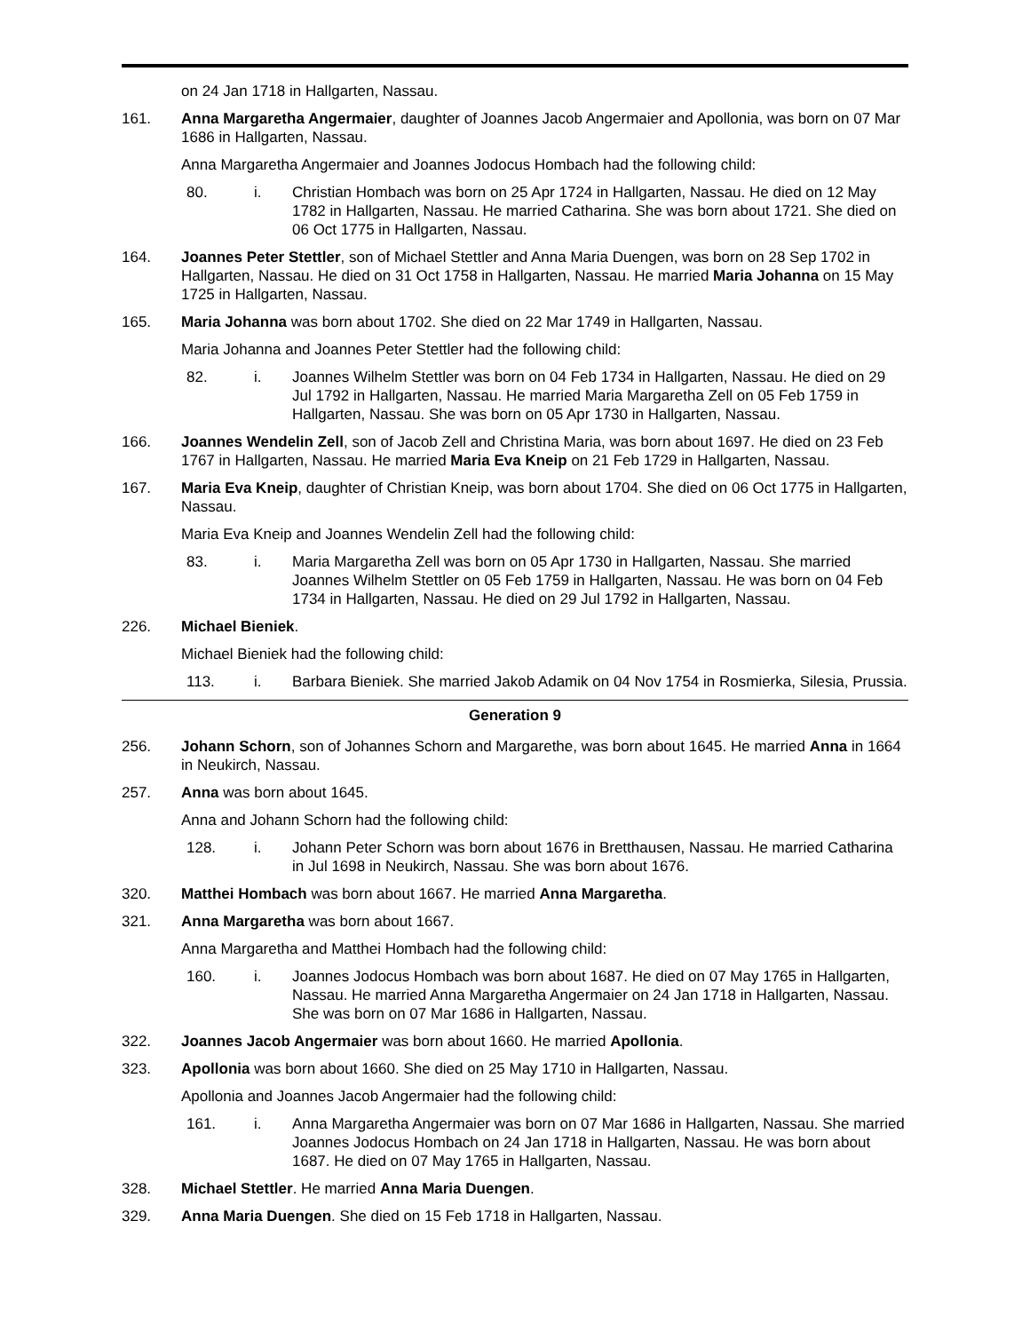on 24 Jan 1718 in Hallgarten, Nassau.
161. Anna Margaretha Angermaier, daughter of Joannes Jacob Angermaier and Apollonia, was born on 07 Mar 1686 in Hallgarten, Nassau.
Anna Margaretha Angermaier and Joannes Jodocus Hombach had the following child:
80. i. Christian Hombach was born on 25 Apr 1724 in Hallgarten, Nassau. He died on 12 May 1782 in Hallgarten, Nassau. He married Catharina. She was born about 1721. She died on 06 Oct 1775 in Hallgarten, Nassau.
164. Joannes Peter Stettler, son of Michael Stettler and Anna Maria Duengen, was born on 28 Sep 1702 in Hallgarten, Nassau. He died on 31 Oct 1758 in Hallgarten, Nassau. He married Maria Johanna on 15 May 1725 in Hallgarten, Nassau.
165. Maria Johanna was born about 1702. She died on 22 Mar 1749 in Hallgarten, Nassau.
Maria Johanna and Joannes Peter Stettler had the following child:
82. i. Joannes Wilhelm Stettler was born on 04 Feb 1734 in Hallgarten, Nassau. He died on 29 Jul 1792 in Hallgarten, Nassau. He married Maria Margaretha Zell on 05 Feb 1759 in Hallgarten, Nassau. She was born on 05 Apr 1730 in Hallgarten, Nassau.
166. Joannes Wendelin Zell, son of Jacob Zell and Christina Maria, was born about 1697. He died on 23 Feb 1767 in Hallgarten, Nassau. He married Maria Eva Kneip on 21 Feb 1729 in Hallgarten, Nassau.
167. Maria Eva Kneip, daughter of Christian Kneip, was born about 1704. She died on 06 Oct 1775 in Hallgarten, Nassau.
Maria Eva Kneip and Joannes Wendelin Zell had the following child:
83. i. Maria Margaretha Zell was born on 05 Apr 1730 in Hallgarten, Nassau. She married Joannes Wilhelm Stettler on 05 Feb 1759 in Hallgarten, Nassau. He was born on 04 Feb 1734 in Hallgarten, Nassau. He died on 29 Jul 1792 in Hallgarten, Nassau.
226. Michael Bieniek.
Michael Bieniek had the following child:
113. i. Barbara Bieniek. She married Jakob Adamik on 04 Nov 1754 in Rosmierka, Silesia, Prussia.
Generation 9
256. Johann Schorn, son of Johannes Schorn and Margarethe, was born about 1645. He married Anna in 1664 in Neukirch, Nassau.
257. Anna was born about 1645.
Anna and Johann Schorn had the following child:
128. i. Johann Peter Schorn was born about 1676 in Bretthausen, Nassau. He married Catharina in Jul 1698 in Neukirch, Nassau. She was born about 1676.
320. Matthei Hombach was born about 1667. He married Anna Margaretha.
321. Anna Margaretha was born about 1667.
Anna Margaretha and Matthei Hombach had the following child:
160. i. Joannes Jodocus Hombach was born about 1687. He died on 07 May 1765 in Hallgarten, Nassau. He married Anna Margaretha Angermaier on 24 Jan 1718 in Hallgarten, Nassau. She was born on 07 Mar 1686 in Hallgarten, Nassau.
322. Joannes Jacob Angermaier was born about 1660. He married Apollonia.
323. Apollonia was born about 1660. She died on 25 May 1710 in Hallgarten, Nassau.
Apollonia and Joannes Jacob Angermaier had the following child:
161. i. Anna Margaretha Angermaier was born on 07 Mar 1686 in Hallgarten, Nassau. She married Joannes Jodocus Hombach on 24 Jan 1718 in Hallgarten, Nassau. He was born about 1687. He died on 07 May 1765 in Hallgarten, Nassau.
328. Michael Stettler. He married Anna Maria Duengen.
329. Anna Maria Duengen. She died on 15 Feb 1718 in Hallgarten, Nassau.